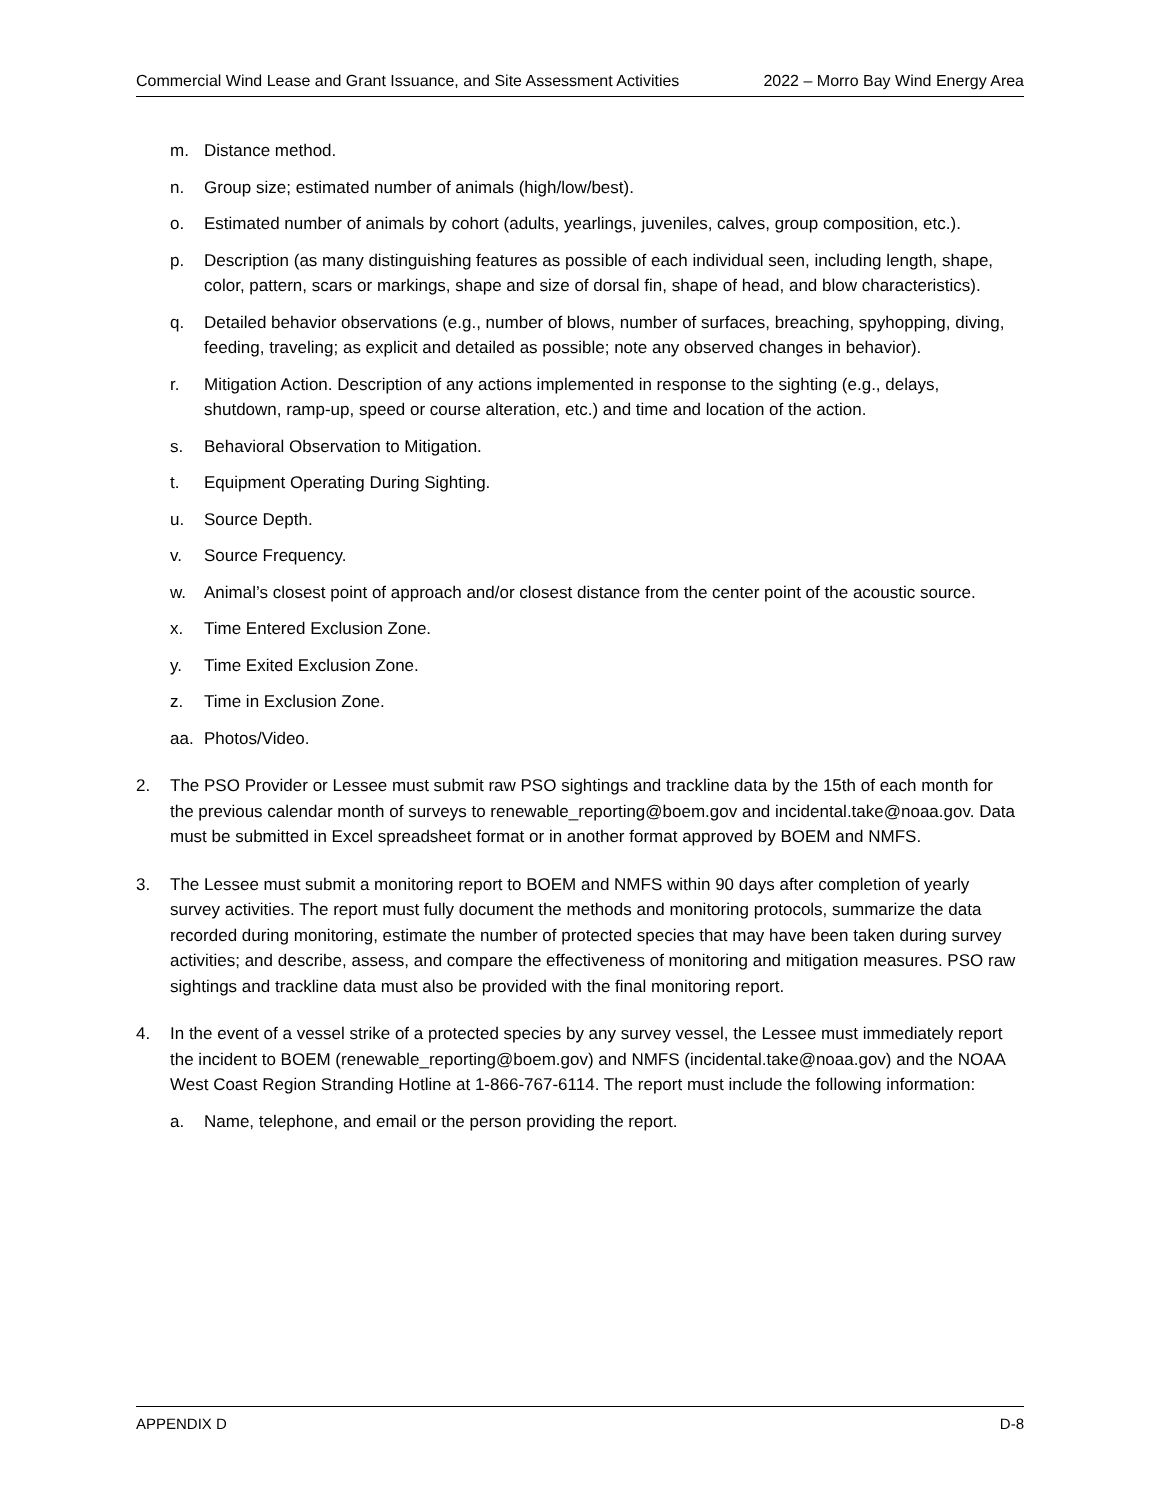Commercial Wind Lease and Grant Issuance, and Site Assessment Activities 2022 – Morro Bay Wind Energy Area
m. Distance method.
n. Group size; estimated number of animals (high/low/best).
o. Estimated number of animals by cohort (adults, yearlings, juveniles, calves, group composition, etc.).
p. Description (as many distinguishing features as possible of each individual seen, including length, shape, color, pattern, scars or markings, shape and size of dorsal fin, shape of head, and blow characteristics).
q. Detailed behavior observations (e.g., number of blows, number of surfaces, breaching, spyhopping, diving, feeding, traveling; as explicit and detailed as possible; note any observed changes in behavior).
r. Mitigation Action. Description of any actions implemented in response to the sighting (e.g., delays, shutdown, ramp-up, speed or course alteration, etc.) and time and location of the action.
s. Behavioral Observation to Mitigation.
t. Equipment Operating During Sighting.
u. Source Depth.
v. Source Frequency.
w. Animal’s closest point of approach and/or closest distance from the center point of the acoustic source.
x. Time Entered Exclusion Zone.
y. Time Exited Exclusion Zone.
z. Time in Exclusion Zone.
aa. Photos/Video.
2. The PSO Provider or Lessee must submit raw PSO sightings and trackline data by the 15th of each month for the previous calendar month of surveys to renewable_reporting@boem.gov and incidental.take@noaa.gov. Data must be submitted in Excel spreadsheet format or in another format approved by BOEM and NMFS.
3. The Lessee must submit a monitoring report to BOEM and NMFS within 90 days after completion of yearly survey activities. The report must fully document the methods and monitoring protocols, summarize the data recorded during monitoring, estimate the number of protected species that may have been taken during survey activities; and describe, assess, and compare the effectiveness of monitoring and mitigation measures. PSO raw sightings and trackline data must also be provided with the final monitoring report.
4. In the event of a vessel strike of a protected species by any survey vessel, the Lessee must immediately report the incident to BOEM (renewable_reporting@boem.gov) and NMFS (incidental.take@noaa.gov) and the NOAA West Coast Region Stranding Hotline at 1-866-767-6114. The report must include the following information:
a. Name, telephone, and email or the person providing the report.
APPENDIX D D-8